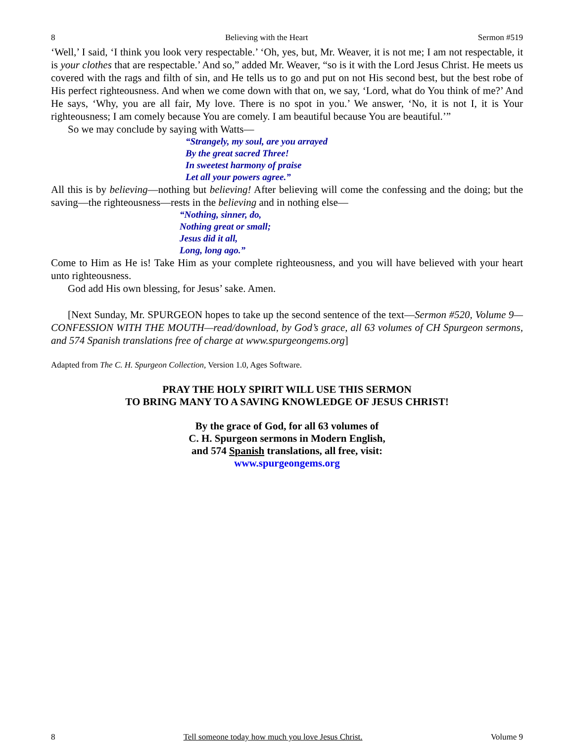8 Believing with the Heart Sermon #519
‘Well,’ I said, ‘I think you look very respectable.’ ‘Oh, yes, but, Mr. Weaver, it is not me; I am not respectable, it is your clothes that are respectable.’ And so,” added Mr. Weaver, “so is it with the Lord Jesus Christ. He meets us covered with the rags and filth of sin, and He tells us to go and put on not His second best, but the best robe of His perfect righteousness. And when we come down with that on, we say, ‘Lord, what do You think of me?’ And He says, ‘Why, you are all fair, My love. There is no spot in you.’ We answer, ‘No, it is not I, it is Your righteousness; I am comely because You are comely. I am beautiful because You are beautiful.’”
So we may conclude by saying with Watts—
“Strangely, my soul, are you arrayed
By the great sacred Three!
In sweetest harmony of praise
Let all your powers agree.”
All this is by believing—nothing but believing! After believing will come the confessing and the doing; but the saving—the righteousness—rests in the believing and in nothing else—
“Nothing, sinner, do,
Nothing great or small;
Jesus did it all,
Long, long ago.”
Come to Him as He is! Take Him as your complete righteousness, and you will have believed with your heart unto righteousness.
God add His own blessing, for Jesus’ sake. Amen.
[Next Sunday, Mr. SPURGEON hopes to take up the second sentence of the text—Sermon #520, Volume 9—CONFESSION WITH THE MOUTH—read/download, by God’s grace, all 63 volumes of CH Spurgeon sermons, and 574 Spanish translations free of charge at www.spurgeongems.org]
Adapted from The C. H. Spurgeon Collection, Version 1.0, Ages Software.
PRAY THE HOLY SPIRIT WILL USE THIS SERMON
TO BRING MANY TO A SAVING KNOWLEDGE OF JESUS CHRIST!
By the grace of God, for all 63 volumes of
C. H. Spurgeon sermons in Modern English,
and 574 Spanish translations, all free, visit:
www.spurgeongems.org
8 Tell someone today how much you love Jesus Christ. Volume 9